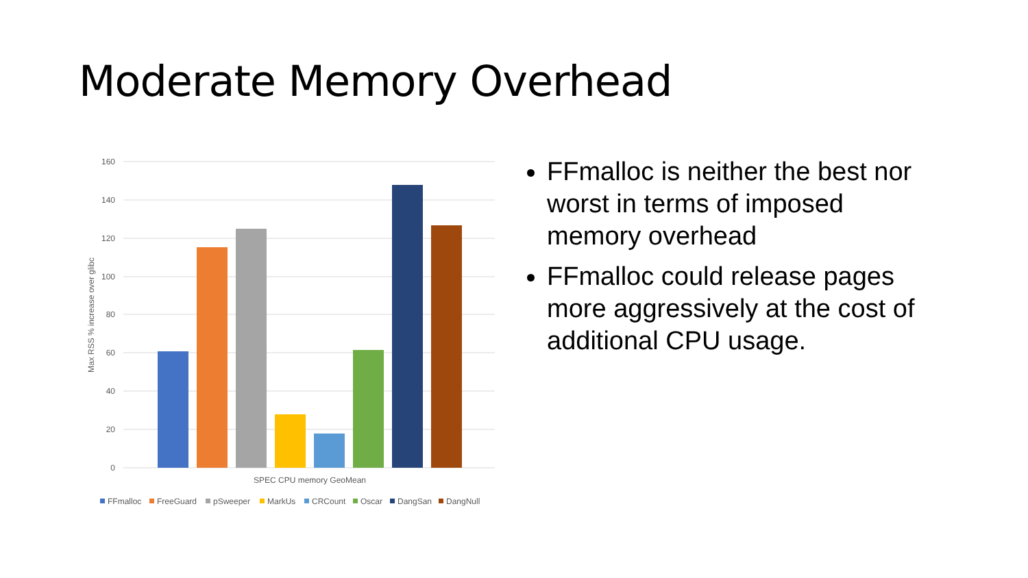Moderate Memory Overhead
160
140
120
100
80
60
40
20
0
Max RSS % increase over glibc
SPEC CPU memory GeoMean
FFmalloc
FreeGuard
pSweeper
MarkUs
CRCount
Oscar
DangSan
DangNull
FFmalloc is neither the best nor worst in terms of imposed memory overhead
FFmalloc could release pages more aggressively at the cost of additional CPU usage.